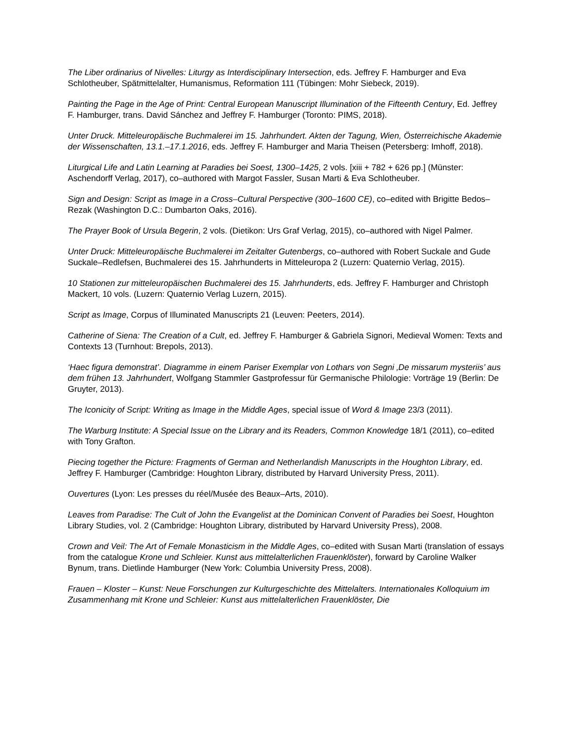The Liber ordinarius of Nivelles: Liturgy as Interdisciplinary Intersection, eds. Jeffrey F. Hamburger and Eva Schlotheuber, Spätmittelalter, Humanismus, Reformation 111 (Tübingen: Mohr Siebeck, 2019).
Painting the Page in the Age of Print: Central European Manuscript Illumination of the Fifteenth Century, Ed. Jeffrey F. Hamburger, trans. David Sánchez and Jeffrey F. Hamburger (Toronto: PIMS, 2018).
Unter Druck. Mitteleuropäische Buchmalerei im 15. Jahrhundert. Akten der Tagung, Wien, Österreichische Akademie der Wissenschaften, 13.1.–17.1.2016, eds. Jeffrey F. Hamburger and Maria Theisen (Petersberg: Imhoff, 2018).
Liturgical Life and Latin Learning at Paradies bei Soest, 1300–1425, 2 vols. [xiii + 782 + 626 pp.] (Münster: Aschendorff Verlag, 2017), co–authored with Margot Fassler, Susan Marti & Eva Schlotheuber.
Sign and Design: Script as Image in a Cross–Cultural Perspective (300–1600 CE), co–edited with Brigitte Bedos–Rezak (Washington D.C.: Dumbarton Oaks, 2016).
The Prayer Book of Ursula Begerin, 2 vols. (Dietikon: Urs Graf Verlag, 2015), co–authored with Nigel Palmer.
Unter Druck: Mitteleuropäische Buchmalerei im Zeitalter Gutenbergs, co–authored with Robert Suckale and Gude Suckale–Redlefsen, Buchmalerei des 15. Jahrhunderts in Mitteleuropa 2 (Luzern: Quaternio Verlag, 2015).
10 Stationen zur mitteleuropäischen Buchmalerei des 15. Jahrhunderts, eds. Jeffrey F. Hamburger and Christoph Mackert, 10 vols. (Luzern: Quaternio Verlag Luzern, 2015).
Script as Image, Corpus of Illuminated Manuscripts 21 (Leuven: Peeters, 2014).
Catherine of Siena: The Creation of a Cult, ed. Jeffrey F. Hamburger & Gabriela Signori, Medieval Women: Texts and Contexts 13 (Turnhout: Brepols, 2013).
‘Haec figura demonstrat’. Diagramme in einem Pariser Exemplar von Lothars von Segni ‚De missarum mysteriis’ aus dem frühen 13. Jahrhundert, Wolfgang Stammler Gastprofessur für Germanische Philologie: Vorträge 19 (Berlin: De Gruyter, 2013).
The Iconicity of Script: Writing as Image in the Middle Ages, special issue of Word & Image 23/3 (2011).
The Warburg Institute: A Special Issue on the Library and its Readers, Common Knowledge 18/1 (2011), co–edited with Tony Grafton.
Piecing together the Picture: Fragments of German and Netherlandish Manuscripts in the Houghton Library, ed. Jeffrey F. Hamburger (Cambridge: Houghton Library, distributed by Harvard University Press, 2011).
Ouvertures (Lyon: Les presses du réel/Musée des Beaux–Arts, 2010).
Leaves from Paradise: The Cult of John the Evangelist at the Dominican Convent of Paradies bei Soest, Houghton Library Studies, vol. 2 (Cambridge: Houghton Library, distributed by Harvard University Press), 2008.
Crown and Veil: The Art of Female Monasticism in the Middle Ages, co–edited with Susan Marti (translation of essays from the catalogue Krone und Schleier. Kunst aus mittelalterlichen Frauenklöster), forward by Caroline Walker Bynum, trans. Dietlinde Hamburger (New York: Columbia University Press, 2008).
Frauen – Kloster – Kunst: Neue Forschungen zur Kulturgeschichte des Mittelalters. Internationales Kolloquium im Zusammenhang mit Krone und Schleier: Kunst aus mittelalterlichen Frauenklöster, Die